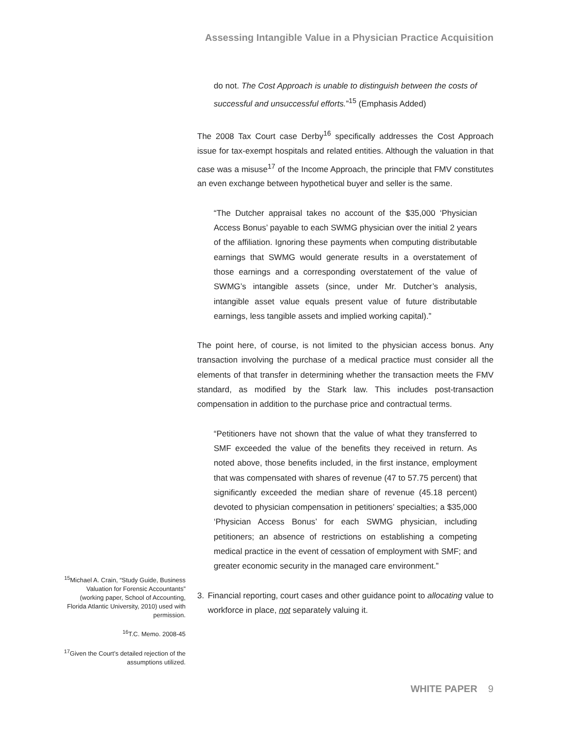Assessing Intangible Value in a Physician Practice Acquisition
do not. The Cost Approach is unable to distinguish between the costs of successful and unsuccessful efforts.”<sup>15</sup> (Emphasis Added)
The 2008 Tax Court case Derby<sup>16</sup> specifically addresses the Cost Approach issue for tax-exempt hospitals and related entities. Although the valuation in that case was a misuse<sup>17</sup> of the Income Approach, the principle that FMV constitutes an even exchange between hypothetical buyer and seller is the same.
“The Dutcher appraisal takes no account of the $35,000 ‘Physician Access Bonus’ payable to each SWMG physician over the initial 2 years of the affiliation. Ignoring these payments when computing distributable earnings that SWMG would generate results in a overstatement of those earnings and a corresponding overstatement of the value of SWMG’s intangible assets (since, under Mr. Dutcher’s analysis, intangible asset value equals present value of future distributable earnings, less tangible assets and implied working capital).”
The point here, of course, is not limited to the physician access bonus. Any transaction involving the purchase of a medical practice must consider all the elements of that transfer in determining whether the transaction meets the FMV standard, as modified by the Stark law. This includes post-transaction compensation in addition to the purchase price and contractual terms.
“Petitioners have not shown that the value of what they transferred to SMF exceeded the value of the benefits they received in return. As noted above, those benefits included, in the first instance, employment that was compensated with shares of revenue (47 to 57.75 percent) that significantly exceeded the median share of revenue (45.18 percent) devoted to physician compensation in petitioners’ specialties; a $35,000 ‘Physician Access Bonus’ for each SWMG physician, including petitioners; an absence of restrictions on establishing a competing medical practice in the event of cessation of employment with SMF; and greater economic security in the managed care environment.”
3. Financial reporting, court cases and other guidance point to allocating value to workforce in place, not separately valuing it.
<sup>15</sup> Michael A. Crain, “Study Guide, Business Valuation for Forensic Accountants” (working paper, School of Accounting, Florida Atlantic University, 2010) used with permission.
<sup>16</sup> T.C. Memo. 2008-45
<sup>17</sup> Given the Court’s detailed rejection of the assumptions utilized.
WHITE PAPER 9